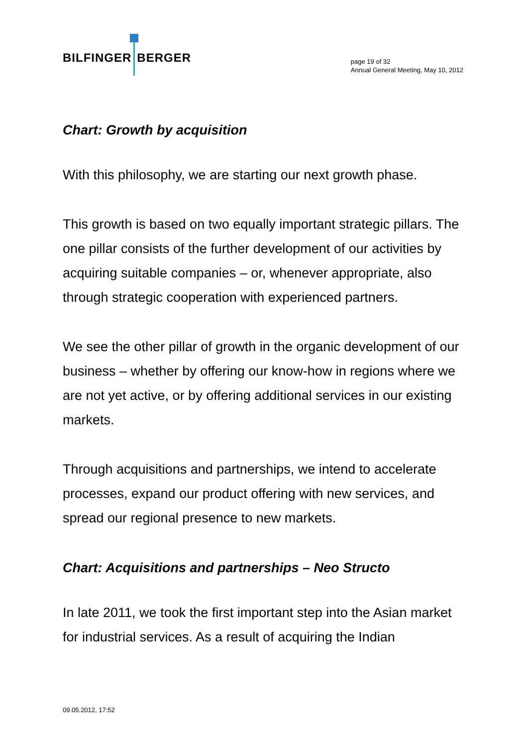BILFINGER BERGER
page 19 of 32
Annual General Meeting, May 10, 2012
Chart: Growth by acquisition
With this philosophy, we are starting our next growth phase.
This growth is based on two equally important strategic pillars. The one pillar consists of the further development of our activities by acquiring suitable companies – or, whenever appropriate, also through strategic cooperation with experienced partners.
We see the other pillar of growth in the organic development of our business – whether by offering our know-how in regions where we are not yet active, or by offering additional services in our existing markets.
Through acquisitions and partnerships, we intend to accelerate processes, expand our product offering with new services, and spread our regional presence to new markets.
Chart: Acquisitions and partnerships – Neo Structo
In late 2011, we took the first important step into the Asian market for industrial services. As a result of acquiring the Indian
09.05.2012, 17:52